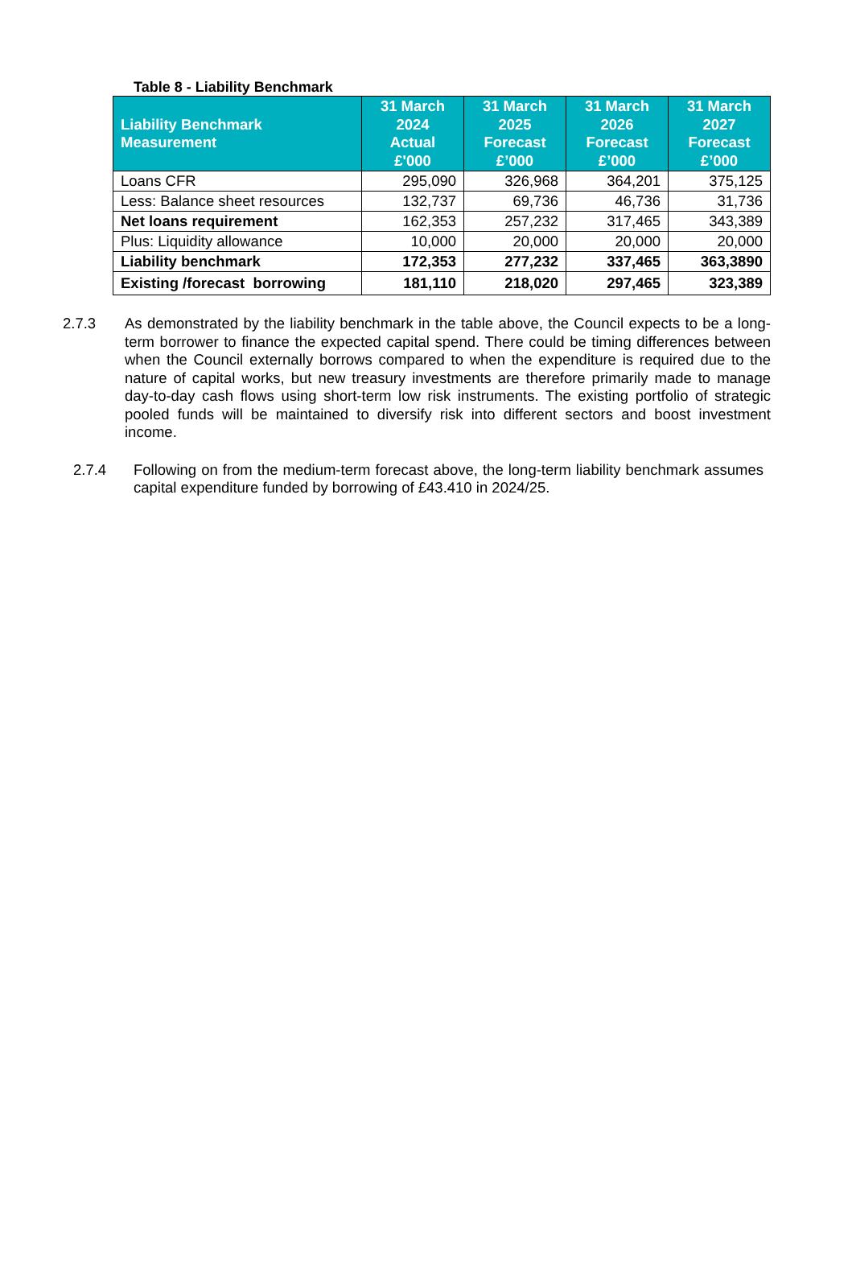Table 8 - Liability Benchmark
| Liability Benchmark Measurement | 31 March 2024 Actual £'000 | 31 March 2025 Forecast £’000 | 31 March 2026 Forecast £’000 | 31 March 2027 Forecast £’000 |
| --- | --- | --- | --- | --- |
| Loans CFR | 295,090 | 326,968 | 364,201 | 375,125 |
| Less: Balance sheet resources | 132,737 | 69,736 | 46,736 | 31,736 |
| Net loans requirement | 162,353 | 257,232 | 317,465 | 343,389 |
| Plus: Liquidity allowance | 10,000 | 20,000 | 20,000 | 20,000 |
| Liability benchmark | 172,353 | 277,232 | 337,465 | 363,3890 |
| Existing /forecast borrowing | 181,110 | 218,020 | 297,465 | 323,389 |
2.7.3 As demonstrated by the liability benchmark in the table above, the Council expects to be a long-term borrower to finance the expected capital spend. There could be timing differences between when the Council externally borrows compared to when the expenditure is required due to the nature of capital works, but new treasury investments are therefore primarily made to manage day-to-day cash flows using short-term low risk instruments. The existing portfolio of strategic pooled funds will be maintained to diversify risk into different sectors and boost investment income.
2.7.4 Following on from the medium-term forecast above, the long-term liability benchmark assumes capital expenditure funded by borrowing of £43.410 in 2024/25.